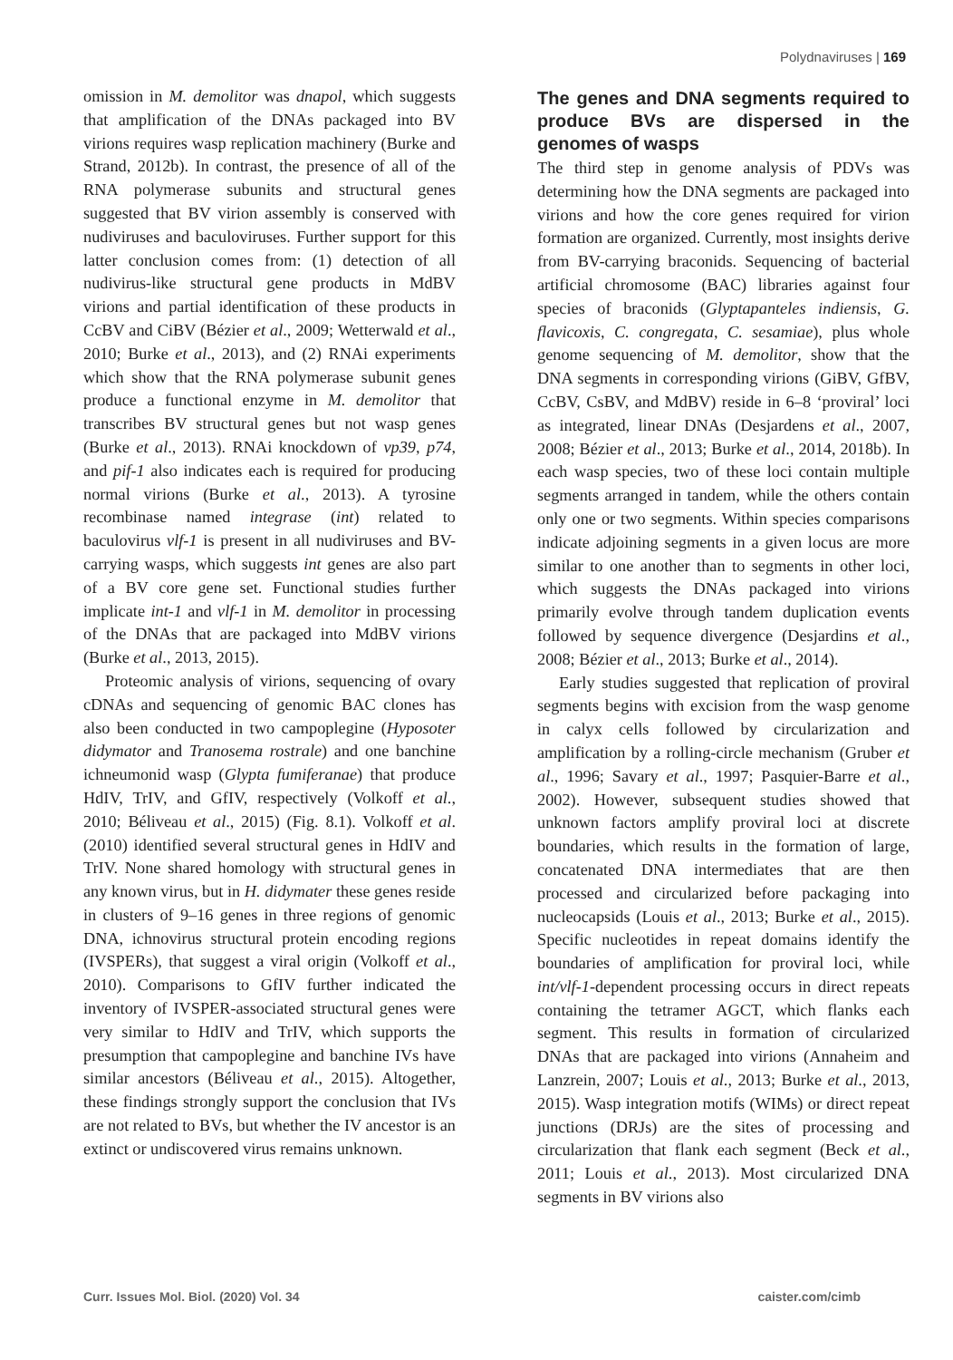Polydnaviruses | 169
omission in M. demolitor was dnapol, which suggests that amplification of the DNAs packaged into BV virions requires wasp replication machinery (Burke and Strand, 2012b). In contrast, the presence of all of the RNA polymerase subunits and structural genes suggested that BV virion assembly is conserved with nudiviruses and baculoviruses. Further support for this latter conclusion comes from: (1) detection of all nudivirus-like structural gene products in MdBV virions and partial identification of these products in CcBV and CiBV (Bézier et al., 2009; Wetterwald et al., 2010; Burke et al., 2013), and (2) RNAi experiments which show that the RNA polymerase subunit genes produce a functional enzyme in M. demolitor that transcribes BV structural genes but not wasp genes (Burke et al., 2013). RNAi knockdown of vp39, p74, and pif-1 also indicates each is required for producing normal virions (Burke et al., 2013). A tyrosine recombinase named integrase (int) related to baculovirus vlf-1 is present in all nudiviruses and BV-carrying wasps, which suggests int genes are also part of a BV core gene set. Functional studies further implicate int-1 and vlf-1 in M. demolitor in processing of the DNAs that are packaged into MdBV virions (Burke et al., 2013, 2015).
Proteomic analysis of virions, sequencing of ovary cDNAs and sequencing of genomic BAC clones has also been conducted in two campoplegine (Hyposoter didymator and Tranosema rostrale) and one banchine ichneumonid wasp (Glypta fumiferanae) that produce HdIV, TrIV, and GfIV, respectively (Volkoff et al., 2010; Béliveau et al., 2015) (Fig. 8.1). Volkoff et al. (2010) identified several structural genes in HdIV and TrIV. None shared homology with structural genes in any known virus, but in H. didymater these genes reside in clusters of 9–16 genes in three regions of genomic DNA, ichnovirus structural protein encoding regions (IVSPERs), that suggest a viral origin (Volkoff et al., 2010). Comparisons to GfIV further indicated the inventory of IVSPER-associated structural genes were very similar to HdIV and TrIV, which supports the presumption that campoplegine and banchine IVs have similar ancestors (Béliveau et al., 2015). Altogether, these findings strongly support the conclusion that IVs are not related to BVs, but whether the IV ancestor is an extinct or undiscovered virus remains unknown.
The genes and DNA segments required to produce BVs are dispersed in the genomes of wasps
The third step in genome analysis of PDVs was determining how the DNA segments are packaged into virions and how the core genes required for virion formation are organized. Currently, most insights derive from BV-carrying braconids. Sequencing of bacterial artificial chromosome (BAC) libraries against four species of braconids (Glyptapanteles indiensis, G. flavicoxis, C. congregata, C. sesamiae), plus whole genome sequencing of M. demolitor, show that the DNA segments in corresponding virions (GiBV, GfBV, CcBV, CsBV, and MdBV) reside in 6–8 ‘proviral’ loci as integrated, linear DNAs (Desjardens et al., 2007, 2008; Bézier et al., 2013; Burke et al., 2014, 2018b). In each wasp species, two of these loci contain multiple segments arranged in tandem, while the others contain only one or two segments. Within species comparisons indicate adjoining segments in a given locus are more similar to one another than to segments in other loci, which suggests the DNAs packaged into virions primarily evolve through tandem duplication events followed by sequence divergence (Desjardins et al., 2008; Bézier et al., 2013; Burke et al., 2014).
Early studies suggested that replication of proviral segments begins with excision from the wasp genome in calyx cells followed by circularization and amplification by a rolling-circle mechanism (Gruber et al., 1996; Savary et al., 1997; Pasquier-Barre et al., 2002). However, subsequent studies showed that unknown factors amplify proviral loci at discrete boundaries, which results in the formation of large, concatenated DNA intermediates that are then processed and circularized before packaging into nucleocapsids (Louis et al., 2013; Burke et al., 2015). Specific nucleotides in repeat domains identify the boundaries of amplification for proviral loci, while int/vlf-1-dependent processing occurs in direct repeats containing the tetramer AGCT, which flanks each segment. This results in formation of circularized DNAs that are packaged into virions (Annaheim and Lanzrein, 2007; Louis et al., 2013; Burke et al., 2013, 2015). Wasp integration motifs (WIMs) or direct repeat junctions (DRJs) are the sites of processing and circularization that flank each segment (Beck et al., 2011; Louis et al., 2013). Most circularized DNA segments in BV virions also
Curr. Issues Mol. Biol. (2020) Vol. 34 caister.com/cimb